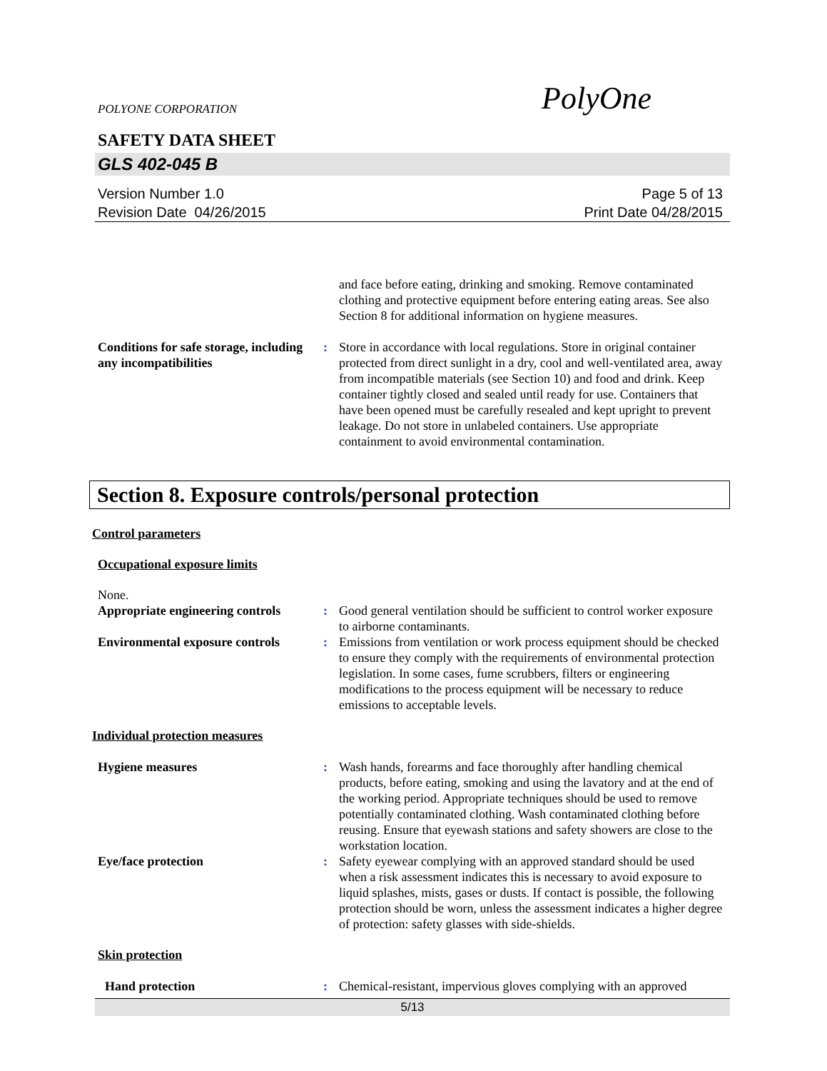POLYONE CORPORATION PolyOne
SAFETY DATA SHEET
GLS 402-045 B
Version Number 1.0
Revision Date 04/26/2015
Page 5 of 13
Print Date 04/28/2015
and face before eating, drinking and smoking. Remove contaminated clothing and protective equipment before entering eating areas. See also Section 8 for additional information on hygiene measures.
Conditions for safe storage, including any incompatibilities
: Store in accordance with local regulations. Store in original container protected from direct sunlight in a dry, cool and well-ventilated area, away from incompatible materials (see Section 10) and food and drink. Keep container tightly closed and sealed until ready for use. Containers that have been opened must be carefully resealed and kept upright to prevent leakage. Do not store in unlabeled containers. Use appropriate containment to avoid environmental contamination.
Section 8. Exposure controls/personal protection
Control parameters
Occupational exposure limits
None.
Appropriate engineering controls
: Good general ventilation should be sufficient to control worker exposure to airborne contaminants.
Environmental exposure controls
: Emissions from ventilation or work process equipment should be checked to ensure they comply with the requirements of environmental protection legislation. In some cases, fume scrubbers, filters or engineering modifications to the process equipment will be necessary to reduce emissions to acceptable levels.
Individual protection measures
Hygiene measures : Wash hands, forearms and face thoroughly after handling chemical products, before eating, smoking and using the lavatory and at the end of the working period. Appropriate techniques should be used to remove potentially contaminated clothing. Wash contaminated clothing before reusing. Ensure that eyewash stations and safety showers are close to the workstation location.
Eye/face protection : Safety eyewear complying with an approved standard should be used when a risk assessment indicates this is necessary to avoid exposure to liquid splashes, mists, gases or dusts. If contact is possible, the following protection should be worn, unless the assessment indicates a higher degree of protection: safety glasses with side-shields.
Skin protection
Hand protection : Chemical-resistant, impervious gloves complying with an approved
5/13